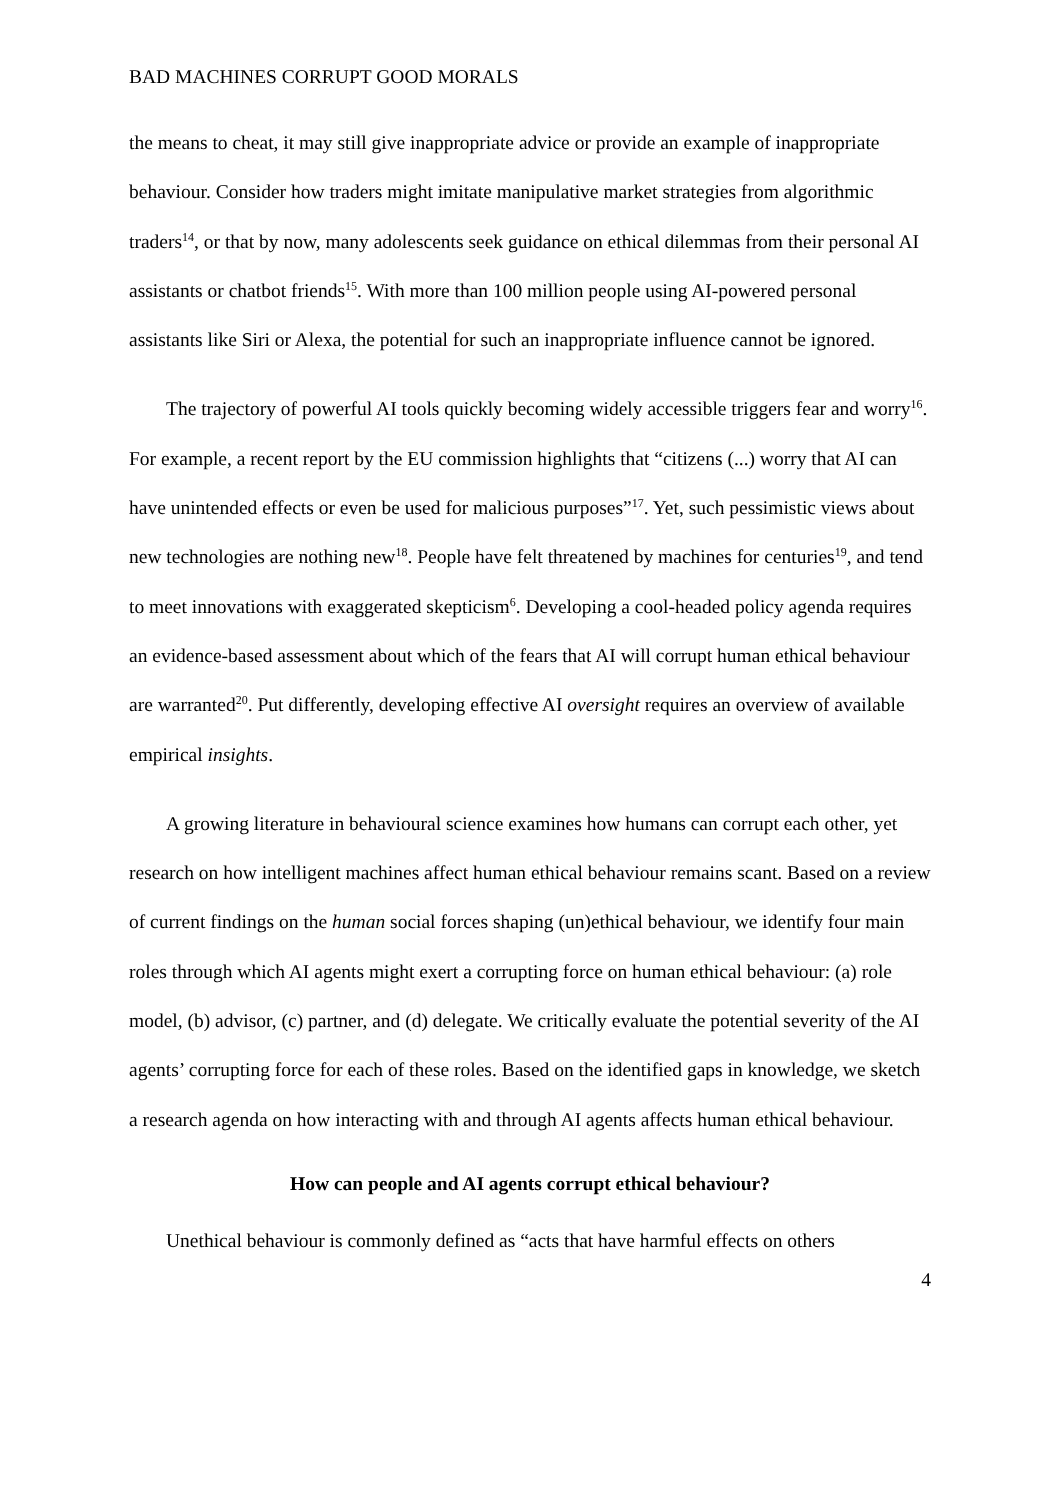BAD MACHINES CORRUPT GOOD MORALS
the means to cheat, it may still give inappropriate advice or provide an example of inappropriate behaviour. Consider how traders might imitate manipulative market strategies from algorithmic traders<sup>14</sup>, or that by now, many adolescents seek guidance on ethical dilemmas from their personal AI assistants or chatbot friends<sup>15</sup>. With more than 100 million people using AI-powered personal assistants like Siri or Alexa, the potential for such an inappropriate influence cannot be ignored.
The trajectory of powerful AI tools quickly becoming widely accessible triggers fear and worry<sup>16</sup>. For example, a recent report by the EU commission highlights that “citizens (...) worry that AI can have unintended effects or even be used for malicious purposes”<sup>17</sup>. Yet, such pessimistic views about new technologies are nothing new<sup>18</sup>. People have felt threatened by machines for centuries<sup>19</sup>, and tend to meet innovations with exaggerated skepticism<sup>6</sup>. Developing a cool-headed policy agenda requires an evidence-based assessment about which of the fears that AI will corrupt human ethical behaviour are warranted<sup>20</sup>. Put differently, developing effective AI oversight requires an overview of available empirical insights.
A growing literature in behavioural science examines how humans can corrupt each other, yet research on how intelligent machines affect human ethical behaviour remains scant. Based on a review of current findings on the human social forces shaping (un)ethical behaviour, we identify four main roles through which AI agents might exert a corrupting force on human ethical behaviour: (a) role model, (b) advisor, (c) partner, and (d) delegate. We critically evaluate the potential severity of the AI agents’ corrupting force for each of these roles. Based on the identified gaps in knowledge, we sketch a research agenda on how interacting with and through AI agents affects human ethical behaviour.
How can people and AI agents corrupt ethical behaviour?
Unethical behaviour is commonly defined as “acts that have harmful effects on others
4